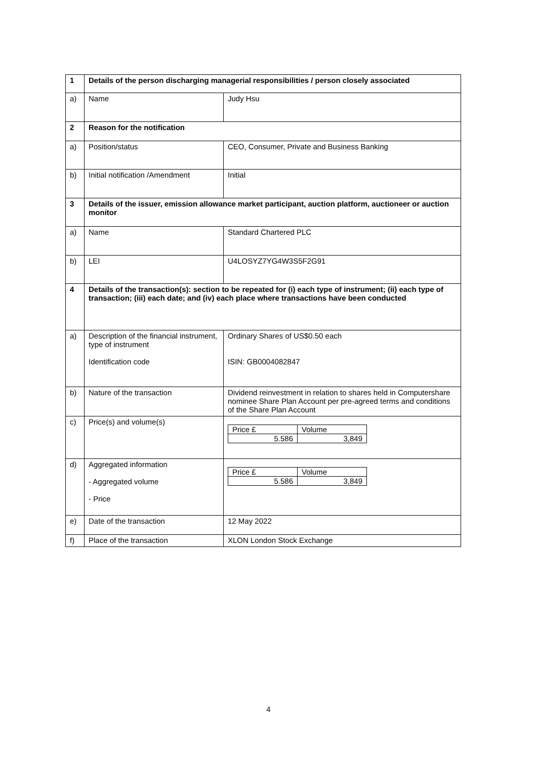| 1 | Details of the person discharging managerial responsibilities / person closely associated | |
| a) | Name | Judy Hsu |
| 2 | Reason for the notification | |
| a) | Position/status | CEO, Consumer, Private and Business Banking |
| b) | Initial notification /Amendment | Initial |
| 3 | Details of the issuer, emission allowance market participant, auction platform, auctioneer or auction monitor | |
| a) | Name | Standard Chartered PLC |
| b) | LEI | U4LOSYZ7YG4W3S5F2G91 |
| 4 | Details of the transaction(s): section to be repeated for (i) each type of instrument; (ii) each type of transaction; (iii) each date; and (iv) each place where transactions have been conducted | |
| a) | Description of the financial instrument, type of instrument Identification code | Ordinary Shares of US$0.50 each ISIN: GB0004082847 |
| b) | Nature of the transaction | Dividend reinvestment in relation to shares held in Computershare nominee Share Plan Account per pre-agreed terms and conditions of the Share Plan Account |
| c) | Price(s) and volume(s) | / Price £ / Volume / / 5.586 / 3,849 / |
| d) | Aggregated information - Aggregated volume - Price | / Price £ / Volume / / 5.586 / 3,849 / |
| e) | Date of the transaction | 12 May 2022 |
| f) | Place of the transaction | XLON London Stock Exchange |
4